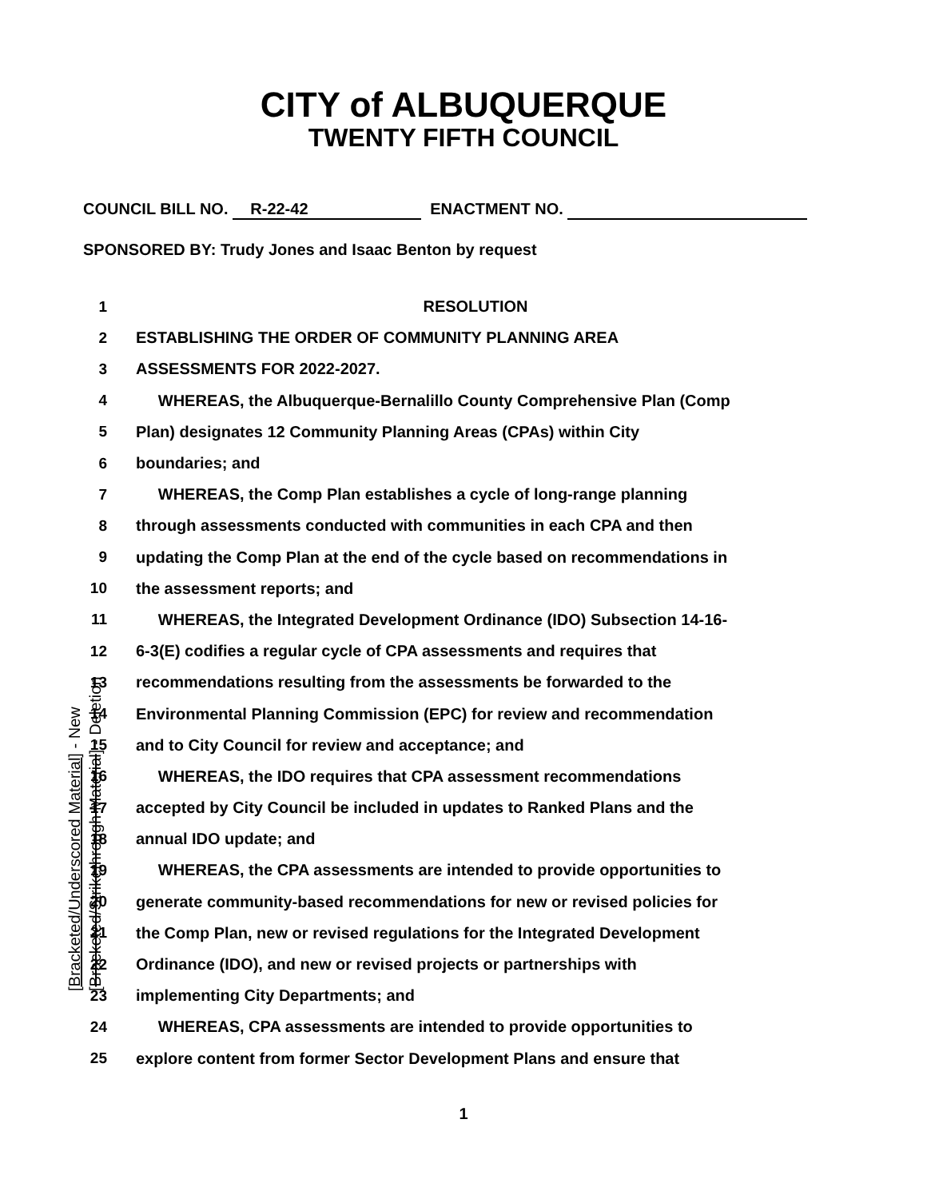CITY of ALBUQUERQUE
TWENTY FIFTH COUNCIL
COUNCIL BILL NO. R-22-42 ENACTMENT NO.
SPONSORED BY: Trudy Jones and Isaac Benton by request
1 RESOLUTION
2 ESTABLISHING THE ORDER OF COMMUNITY PLANNING AREA
3 ASSESSMENTS FOR 2022-2027.
4 WHEREAS, the Albuquerque-Bernalillo County Comprehensive Plan (Comp
5 Plan) designates 12 Community Planning Areas (CPAs) within City
6 boundaries; and
7 WHEREAS, the Comp Plan establishes a cycle of long-range planning
8 through assessments conducted with communities in each CPA and then
9 updating the Comp Plan at the end of the cycle based on recommendations in
10 the assessment reports; and
11 WHEREAS, the Integrated Development Ordinance (IDO) Subsection 14-16-
12 6-3(E) codifies a regular cycle of CPA assessments and requires that
13 recommendations resulting from the assessments be forwarded to the
14 Environmental Planning Commission (EPC) for review and recommendation
15 and to City Council for review and acceptance; and
16 WHEREAS, the IDO requires that CPA assessment recommendations
17 accepted by City Council be included in updates to Ranked Plans and the
18 annual IDO update; and
19 WHEREAS, the CPA assessments are intended to provide opportunities to
20 generate community-based recommendations for new or revised policies for
21 the Comp Plan, new or revised regulations for the Integrated Development
22 Ordinance (IDO), and new or revised projects or partnerships with
23 implementing City Departments; and
24 WHEREAS, CPA assessments are intended to provide opportunities to
25 explore content from former Sector Development Plans and ensure that
1
[Bracketed/Underscored Material] - New
[Bracketed/Strikethrough Material] - Deletion